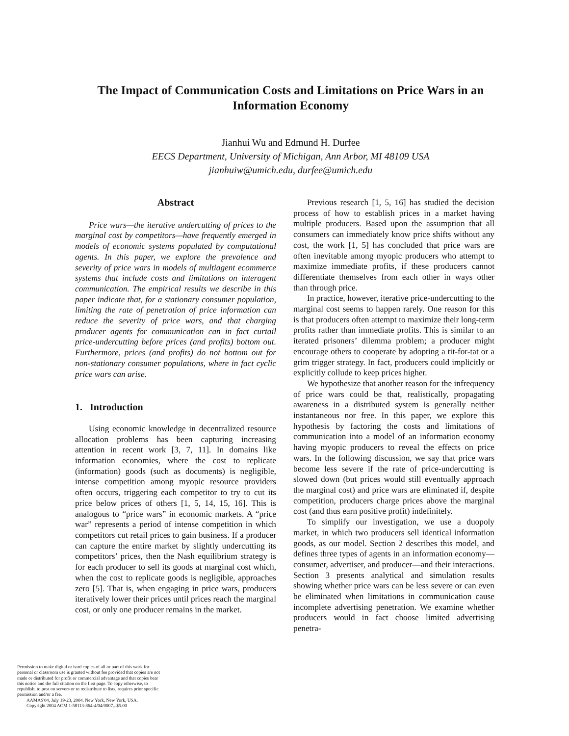The Impact of Communication Costs and Limitations on Price Wars in an Information Economy
Jianhui Wu and Edmund H. Durfee
EECS Department, University of Michigan, Ann Arbor, MI 48109 USA
jianhuiw@umich.edu, durfee@umich.edu
Abstract
Price wars—the iterative undercutting of prices to the marginal cost by competitors—have frequently emerged in models of economic systems populated by computational agents. In this paper, we explore the prevalence and severity of price wars in models of multiagent ecommerce systems that include costs and limitations on interagent communication. The empirical results we describe in this paper indicate that, for a stationary consumer population, limiting the rate of penetration of price information can reduce the severity of price wars, and that charging producer agents for communication can in fact curtail price-undercutting before prices (and profits) bottom out. Furthermore, prices (and profits) do not bottom out for non-stationary consumer populations, where in fact cyclic price wars can arise.
1. Introduction
Using economic knowledge in decentralized resource allocation problems has been capturing increasing attention in recent work [3, 7, 11]. In domains like information economies, where the cost to replicate (information) goods (such as documents) is negligible, intense competition among myopic resource providers often occurs, triggering each competitor to try to cut its price below prices of others [1, 5, 14, 15, 16]. This is analogous to “price wars” in economic markets. A “price war” represents a period of intense competition in which competitors cut retail prices to gain business. If a producer can capture the entire market by slightly undercutting its competitors’ prices, then the Nash equilibrium strategy is for each producer to sell its goods at marginal cost which, when the cost to replicate goods is negligible, approaches zero [5]. That is, when engaging in price wars, producers iteratively lower their prices until prices reach the marginal cost, or only one producer remains in the market.
Previous research [1, 5, 16] has studied the decision process of how to establish prices in a market having multiple producers. Based upon the assumption that all consumers can immediately know price shifts without any cost, the work [1, 5] has concluded that price wars are often inevitable among myopic producers who attempt to maximize immediate profits, if these producers cannot differentiate themselves from each other in ways other than through price.
In practice, however, iterative price-undercutting to the marginal cost seems to happen rarely. One reason for this is that producers often attempt to maximize their long-term profits rather than immediate profits. This is similar to an iterated prisoners’ dilemma problem; a producer might encourage others to cooperate by adopting a tit-for-tat or a grim trigger strategy. In fact, producers could implicitly or explicitly collude to keep prices higher.
We hypothesize that another reason for the infrequency of price wars could be that, realistically, propagating awareness in a distributed system is generally neither instantaneous nor free. In this paper, we explore this hypothesis by factoring the costs and limitations of communication into a model of an information economy having myopic producers to reveal the effects on price wars. In the following discussion, we say that price wars become less severe if the rate of price-undercutting is slowed down (but prices would still eventually approach the marginal cost) and price wars are eliminated if, despite competition, producers charge prices above the marginal cost (and thus earn positive profit) indefinitely.
To simplify our investigation, we use a duopoly market, in which two producers sell identical information goods, as our model. Section 2 describes this model, and defines three types of agents in an information economy—consumer, advertiser, and producer—and their interactions. Section 3 presents analytical and simulation results showing whether price wars can be less severe or can even be eliminated when limitations in communication cause incomplete advertising penetration. We examine whether producers would in fact choose limited advertising penetra-
Permission to make digital or hard copies of all or part of this work for personal or classroom use is granted without fee provided that copies are not made or distributed for profit or commercial advantage and that copies bear this notice and the full citation on the first page. To copy otherwise, to republish, to post on servers or to redistribute to lists, requires prior specific permission and/or a fee.
AAMAS'04, July 19-23, 2004, New York, New York, USA.
Copyright 2004 ACM 1-58113-864-4/04/0007...$5.00